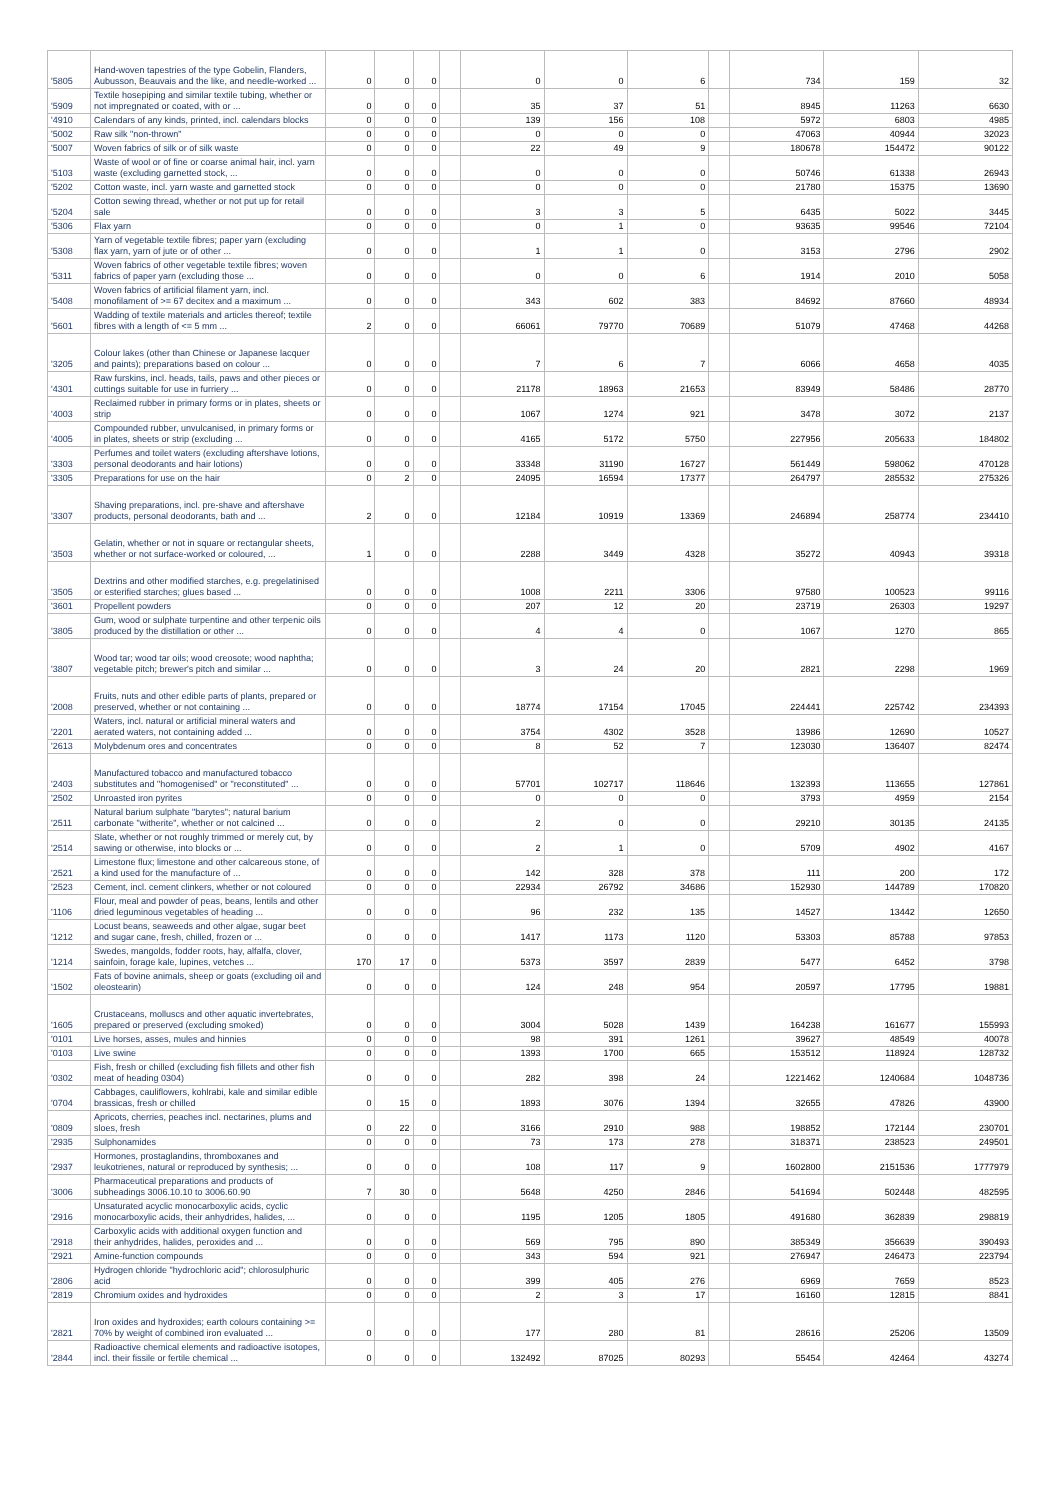| '5805 | Hand-woven tapestries of the type Gobelin, Flanders, Aubusson, Beauvais and the like, and needle-worked ... | 0 | 0 | 0 | | 0 | 0 | 6 | | 734 | 159 | 32 |
| '5909 | Textile hosepiping and similar textile tubing, whether or not impregnated or coated, with or ... | 0 | 0 | 0 | | 35 | 37 | 51 | | 8945 | 11263 | 6630 |
| '4910 | Calendars of any kinds, printed, incl. calendars blocks | 0 | 0 | 0 | | 139 | 156 | 108 | | 5972 | 6803 | 4985 |
| '5002 | Raw silk "non-thrown" | 0 | 0 | 0 | | 0 | 0 | 0 | | 47063 | 40944 | 32023 |
| '5007 | Woven fabrics of silk or of silk waste | 0 | 0 | 0 | | 22 | 49 | 9 | | 180678 | 154472 | 90122 |
| '5103 | Waste of wool or of fine or coarse animal hair, incl. yarn waste (excluding garnetted stock, ... | 0 | 0 | 0 | | 0 | 0 | 0 | | 50746 | 61338 | 26943 |
| '5202 | Cotton waste, incl. yarn waste and garnetted stock | 0 | 0 | 0 | | 0 | 0 | 0 | | 21780 | 15375 | 13690 |
| '5204 | Cotton sewing thread, whether or not put up for retail sale | 0 | 0 | 0 | | 3 | 3 | 5 | | 6435 | 5022 | 3445 |
| '5306 | Flax yarn | 0 | 0 | 0 | | 0 | 1 | 0 | | 93635 | 99546 | 72104 |
| '5308 | Yarn of vegetable textile fibres; paper yarn (excluding flax yarn, yarn of jute or of other ... | 0 | 0 | 0 | | 1 | 1 | 0 | | 3153 | 2796 | 2902 |
| '5311 | Woven fabrics of other vegetable textile fibres; woven fabrics of paper yarn (excluding those ... | 0 | 0 | 0 | | 0 | 0 | 6 | | 1914 | 2010 | 5058 |
| '5408 | Woven fabrics of artificial filament yarn, incl. monofilament of >= 67 decitex and a maximum ... | 0 | 0 | 0 | | 343 | 602 | 383 | | 84692 | 87660 | 48934 |
| '5601 | Wadding of textile materials and articles thereof; textile fibres with a length of <= 5 mm ... | 2 | 0 | 0 | | 66061 | 79770 | 70689 | | 51079 | 47468 | 44268 |
| '3205 | Colour lakes (other than Chinese or Japanese lacquer and paints); preparations based on colour ... | 0 | 0 | 0 | | 7 | 6 | 7 | | 6066 | 4658 | 4035 |
| '4301 | Raw furskins, incl. heads, tails, paws and other pieces or cuttings suitable for use in furriery ... | 0 | 0 | 0 | | 21178 | 18963 | 21653 | | 83949 | 58486 | 28770 |
| '4003 | Reclaimed rubber in primary forms or in plates, sheets or strip | 0 | 0 | 0 | | 1067 | 1274 | 921 | | 3478 | 3072 | 2137 |
| '4005 | Compounded rubber, unvulcanised, in primary forms or in plates, sheets or strip (excluding ... | 0 | 0 | 0 | | 4165 | 5172 | 5750 | | 227956 | 205633 | 184802 |
| '3303 | Perfumes and toilet waters (excluding aftershave lotions, personal deodorants and hair lotions) | 0 | 0 | 0 | | 33348 | 31190 | 16727 | | 561449 | 598062 | 470128 |
| '3305 | Preparations for use on the hair | 0 | 2 | 0 | | 24095 | 16594 | 17377 | | 264797 | 285532 | 275326 |
| '3307 | Shaving preparations, incl. pre-shave and aftershave products, personal deodorants, bath and ... | 2 | 0 | 0 | | 12184 | 10919 | 13369 | | 246894 | 258774 | 234410 |
| '3503 | Gelatin, whether or not in square or rectangular sheets, whether or not surface-worked or coloured, ... | 1 | 0 | 0 | | 2288 | 3449 | 4328 | | 35272 | 40943 | 39318 |
| '3505 | Dextrins and other modified starches, e.g. pregelatinised or esterified starches; glues based ... | 0 | 0 | 0 | | 1008 | 2211 | 3306 | | 97580 | 100523 | 99116 |
| '3601 | Propellent powders | 0 | 0 | 0 | | 207 | 12 | 20 | | 23719 | 26303 | 19297 |
| '3805 | Gum, wood or sulphate turpentine and other terpenic oils produced by the distillation or other ... | 0 | 0 | 0 | | 4 | 4 | 0 | | 1067 | 1270 | 865 |
| '3807 | Wood tar; wood tar oils; wood creosote; wood naphtha; vegetable pitch; brewer's pitch and similar ... | 0 | 0 | 0 | | 3 | 24 | 20 | | 2821 | 2298 | 1969 |
| '2008 | Fruits, nuts and other edible parts of plants, prepared or preserved, whether or not containing ... | 0 | 0 | 0 | | 18774 | 17154 | 17045 | | 224441 | 225742 | 234393 |
| '2201 | Waters, incl. natural or artificial mineral waters and aerated waters, not containing added ... | 0 | 0 | 0 | | 3754 | 4302 | 3528 | | 13986 | 12690 | 10527 |
| '2613 | Molybdenum ores and concentrates | 0 | 0 | 0 | | 8 | 52 | 7 | | 123030 | 136407 | 82474 |
| '2403 | Manufactured tobacco and manufactured tobacco substitutes and "homogenised" or "reconstituted" ... | 0 | 0 | 0 | | 57701 | 102717 | 118646 | | 132393 | 113655 | 127861 |
| '2502 | Unroasted iron pyrites | 0 | 0 | 0 | | 0 | 0 | 0 | | 3793 | 4959 | 2154 |
| '2511 | Natural barium sulphate "barytes"; natural barium carbonate "witherite", whether or not calcined ... | 0 | 0 | 0 | | 2 | 0 | 0 | | 29210 | 30135 | 24135 |
| '2514 | Slate, whether or not roughly trimmed or merely cut, by sawing or otherwise, into blocks or ... | 0 | 0 | 0 | | 2 | 1 | 0 | | 5709 | 4902 | 4167 |
| '2521 | Limestone flux; limestone and other calcareous stone, of a kind used for the manufacture of ... | 0 | 0 | 0 | | 142 | 328 | 378 | | 111 | 200 | 172 |
| '2523 | Cement, incl. cement clinkers, whether or not coloured | 0 | 0 | 0 | | 22934 | 26792 | 34686 | | 152930 | 144789 | 170820 |
| '1106 | Flour, meal and powder of peas, beans, lentils and other dried leguminous vegetables of heading ... | 0 | 0 | 0 | | 96 | 232 | 135 | | 14527 | 13442 | 12650 |
| '1212 | Locust beans, seaweeds and other algae, sugar beet and sugar cane, fresh, chilled, frozen or ... | 0 | 0 | 0 | | 1417 | 1173 | 1120 | | 53303 | 85788 | 97853 |
| '1214 | Swedes, mangolds, fodder roots, hay, alfalfa, clover, sainfoin, forage kale, lupines, vetches ... | 170 | 17 | 0 | | 5373 | 3597 | 2839 | | 5477 | 6452 | 3798 |
| '1502 | Fats of bovine animals, sheep or goats (excluding oil and oleostearin) | 0 | 0 | 0 | | 124 | 248 | 954 | | 20597 | 17795 | 19881 |
| '1605 | Crustaceans, molluscs and other aquatic invertebrates, prepared or preserved (excluding smoked) | 0 | 0 | 0 | | 3004 | 5028 | 1439 | | 164238 | 161677 | 155993 |
| '0101 | Live horses, asses, mules and hinnies | 0 | 0 | 0 | | 98 | 391 | 1261 | | 39627 | 48549 | 40078 |
| '0103 | Live swine | 0 | 0 | 0 | | 1393 | 1700 | 665 | | 153512 | 118924 | 128732 |
| '0302 | Fish, fresh or chilled (excluding fish fillets and other fish meat of heading 0304) | 0 | 0 | 0 | | 282 | 398 | 24 | | 1221462 | 1240684 | 1048736 |
| '0704 | Cabbages, cauliflowers, kohlrabi, kale and similar edible brassicas, fresh or chilled | 0 | 15 | 0 | | 1893 | 3076 | 1394 | | 32655 | 47826 | 43900 |
| '0809 | Apricots, cherries, peaches incl. nectarines, plums and sloes, fresh | 0 | 22 | 0 | | 3166 | 2910 | 988 | | 198852 | 172144 | 230701 |
| '2935 | Sulphonamides | 0 | 0 | 0 | | 73 | 173 | 278 | | 318371 | 238523 | 249501 |
| '2937 | Hormones, prostaglandins, thromboxanes and leukotrienes, natural or reproduced by synthesis; ... | 0 | 0 | 0 | | 108 | 117 | 9 | | 1602800 | 2151536 | 1777979 |
| '3006 | Pharmaceutical preparations and products of subheadings 3006.10.10 to 3006.60.90 | 7 | 30 | 0 | | 5648 | 4250 | 2846 | | 541694 | 502448 | 482595 |
| '2916 | Unsaturated acyclic monocarboxylic acids, cyclic monocarboxylic acids, their anhydrides, halides, ... | 0 | 0 | 0 | | 1195 | 1205 | 1805 | | 491680 | 362839 | 298819 |
| '2918 | Carboxylic acids with additional oxygen function and their anhydrides, halides, peroxides and ... | 0 | 0 | 0 | | 569 | 795 | 890 | | 385349 | 356639 | 390493 |
| '2921 | Amine-function compounds | 0 | 0 | 0 | | 343 | 594 | 921 | | 276947 | 246473 | 223794 |
| '2806 | Hydrogen chloride "hydrochloric acid"; chlorosulphuric acid | 0 | 0 | 0 | | 399 | 405 | 276 | | 6969 | 7659 | 8523 |
| '2819 | Chromium oxides and hydroxides | 0 | 0 | 0 | | 2 | 3 | 17 | | 16160 | 12815 | 8841 |
| '2821 | Iron oxides and hydroxides; earth colours containing >= 70% by weight of combined iron evaluated ... | 0 | 0 | 0 | | 177 | 280 | 81 | | 28616 | 25206 | 13509 |
| '2844 | Radioactive chemical elements and radioactive isotopes, incl. their fissile or fertile chemical ... | 0 | 0 | 0 | | 132492 | 87025 | 80293 | | 55454 | 42464 | 43274 |